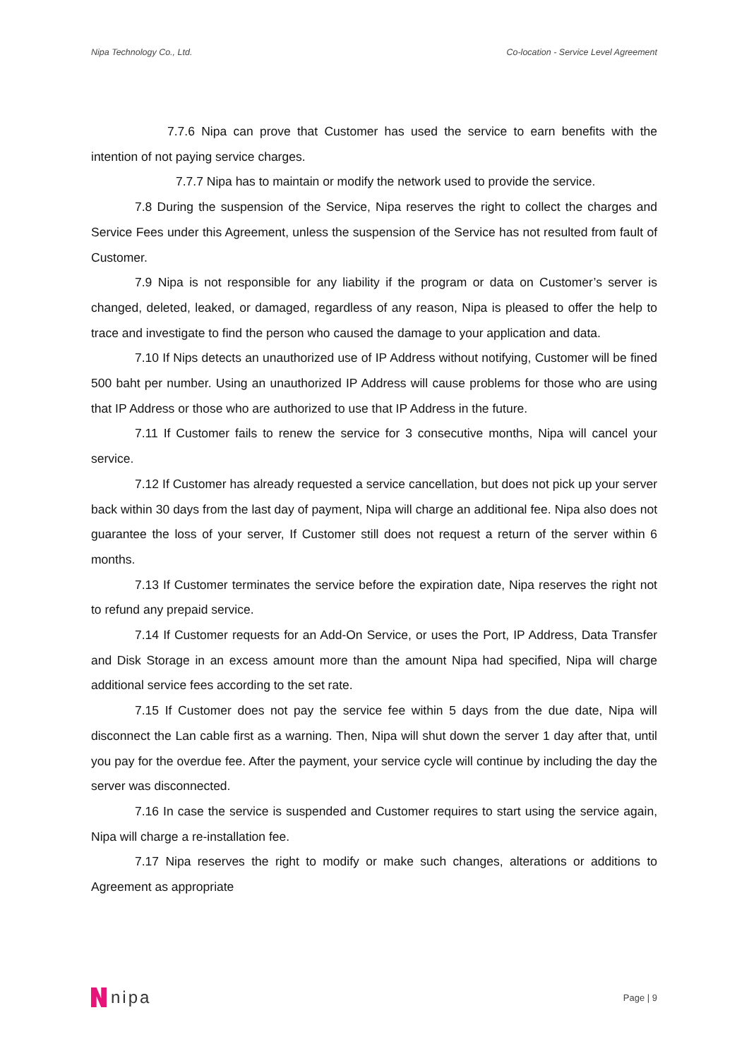Nipa Technology Co., Ltd. Co-location - Service Level Agreement
7.7.6 Nipa can prove that Customer has used the service to earn benefits with the intention of not paying service charges.
7.7.7 Nipa has to maintain or modify the network used to provide the service.
7.8 During the suspension of the Service, Nipa reserves the right to collect the charges and Service Fees under this Agreement, unless the suspension of the Service has not resulted from fault of Customer.
7.9 Nipa is not responsible for any liability if the program or data on Customer’s server is changed, deleted, leaked, or damaged, regardless of any reason, Nipa is pleased to offer the help to trace and investigate to find the person who caused the damage to your application and data.
7.10 If Nips detects an unauthorized use of IP Address without notifying, Customer will be fined 500 baht per number. Using an unauthorized IP Address will cause problems for those who are using that IP Address or those who are authorized to use that IP Address in the future.
7.11 If Customer fails to renew the service for 3 consecutive months, Nipa will cancel your service.
7.12 If Customer has already requested a service cancellation, but does not pick up your server back within 30 days from the last day of payment, Nipa will charge an additional fee. Nipa also does not guarantee the loss of your server, If Customer still does not request a return of the server within 6 months.
7.13 If Customer terminates the service before the expiration date, Nipa reserves the right not to refund any prepaid service.
7.14 If Customer requests for an Add-On Service, or uses the Port, IP Address, Data Transfer and Disk Storage in an excess amount more than the amount Nipa had specified, Nipa will charge additional service fees according to the set rate.
7.15 If Customer does not pay the service fee within 5 days from the due date, Nipa will disconnect the Lan cable first as a warning. Then, Nipa will shut down the server 1 day after that, until you pay for the overdue fee. After the payment, your service cycle will continue by including the day the server was disconnected.
7.16 In case the service is suspended and Customer requires to start using the service again, Nipa will charge a re-installation fee.
7.17 Nipa reserves the right to modify or make such changes, alterations or additions to Agreement as appropriate
nipa
Page | 9